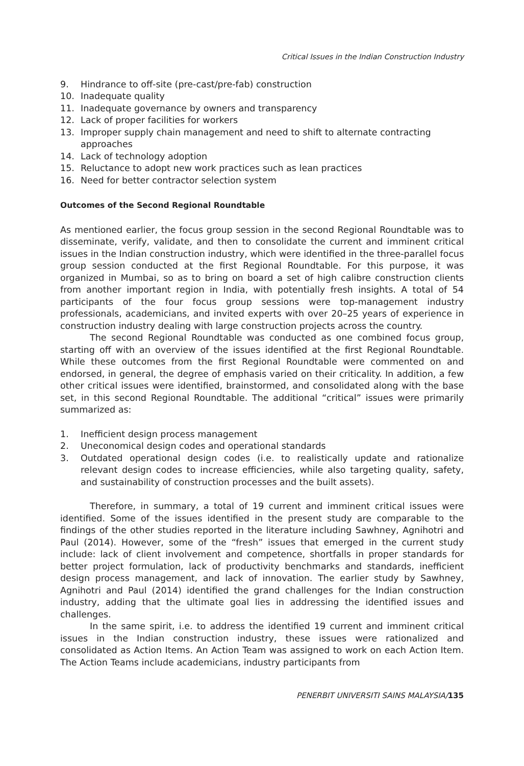Critical Issues in the Indian Construction Industry
9. Hindrance to off-site (pre-cast/pre-fab) construction
10. Inadequate quality
11. Inadequate governance by owners and transparency
12. Lack of proper facilities for workers
13. Improper supply chain management and need to shift to alternate contracting approaches
14. Lack of technology adoption
15. Reluctance to adopt new work practices such as lean practices
16. Need for better contractor selection system
Outcomes of the Second Regional Roundtable
As mentioned earlier, the focus group session in the second Regional Roundtable was to disseminate, verify, validate, and then to consolidate the current and imminent critical issues in the Indian construction industry, which were identified in the three-parallel focus group session conducted at the first Regional Roundtable. For this purpose, it was organized in Mumbai, so as to bring on board a set of high calibre construction clients from another important region in India, with potentially fresh insights. A total of 54 participants of the four focus group sessions were top-management industry professionals, academicians, and invited experts with over 20–25 years of experience in construction industry dealing with large construction projects across the country.
The second Regional Roundtable was conducted as one combined focus group, starting off with an overview of the issues identified at the first Regional Roundtable. While these outcomes from the first Regional Roundtable were commented on and endorsed, in general, the degree of emphasis varied on their criticality. In addition, a few other critical issues were identified, brainstormed, and consolidated along with the base set, in this second Regional Roundtable. The additional “critical” issues were primarily summarized as:
1. Inefficient design process management
2. Uneconomical design codes and operational standards
3. Outdated operational design codes (i.e. to realistically update and rationalize relevant design codes to increase efficiencies, while also targeting quality, safety, and sustainability of construction processes and the built assets).
Therefore, in summary, a total of 19 current and imminent critical issues were identified. Some of the issues identified in the present study are comparable to the findings of the other studies reported in the literature including Sawhney, Agnihotri and Paul (2014). However, some of the “fresh” issues that emerged in the current study include: lack of client involvement and competence, shortfalls in proper standards for better project formulation, lack of productivity benchmarks and standards, inefficient design process management, and lack of innovation. The earlier study by Sawhney, Agnihotri and Paul (2014) identified the grand challenges for the Indian construction industry, adding that the ultimate goal lies in addressing the identified issues and challenges.
In the same spirit, i.e. to address the identified 19 current and imminent critical issues in the Indian construction industry, these issues were rationalized and consolidated as Action Items. An Action Team was assigned to work on each Action Item. The Action Teams include academicians, industry participants from
PENERBIT UNIVERSITI SAINS MALAYSIA/135